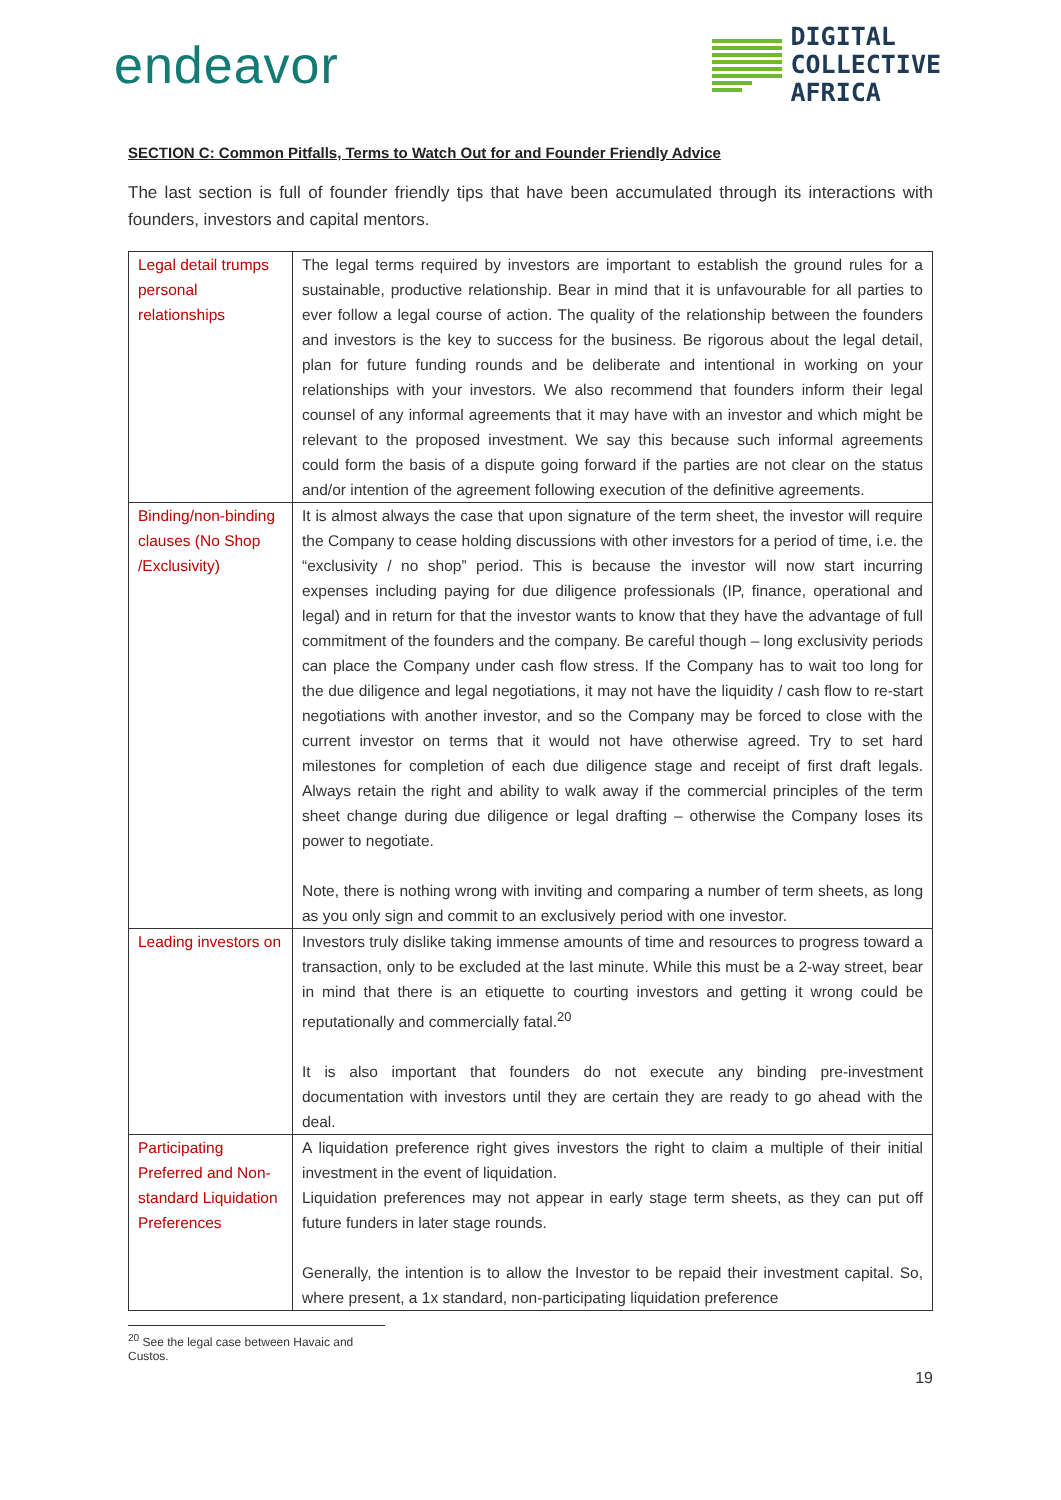endeavor
DIGITAL
COLLECTIVE
AFRICA
SECTION C: Common Pitfalls, Terms to Watch Out for and Founder Friendly Advice
The last section is full of founder friendly tips that have been accumulated through its interactions with founders, investors and capital mentors.
| Legal detail trumps personal relationships | The legal terms required by investors are important to establish the ground rules for a sustainable, productive relationship. Bear in mind that it is unfavourable for all parties to ever follow a legal course of action. The quality of the relationship between the founders and investors is the key to success for the business. Be rigorous about the legal detail, plan for future funding rounds and be deliberate and intentional in working on your relationships with your investors. We also recommend that founders inform their legal counsel of any informal agreements that it may have with an investor and which might be relevant to the proposed investment. We say this because such informal agreements could form the basis of a dispute going forward if the parties are not clear on the status and/or intention of the agreement following execution of the definitive agreements. |
| Binding/non-binding clauses (No Shop /Exclusivity) | It is almost always the case that upon signature of the term sheet, the investor will require the Company to cease holding discussions with other investors for a period of time, i.e. the “exclusivity / no shop” period. This is because the investor will now start incurring expenses including paying for due diligence professionals (IP, finance, operational and legal) and in return for that the investor wants to know that they have the advantage of full commitment of the founders and the company. Be careful though – long exclusivity periods can place the Company under cash flow stress. If the Company has to wait too long for the due diligence and legal negotiations, it may not have the liquidity / cash flow to re-start negotiations with another investor, and so the Company may be forced to close with the current investor on terms that it would not have otherwise agreed. Try to set hard milestones for completion of each due diligence stage and receipt of first draft legals. Always retain the right and ability to walk away if the commercial principles of the term sheet change during due diligence or legal drafting – otherwise the Company loses its power to negotiate. Note, there is nothing wrong with inviting and comparing a number of term sheets, as long as you only sign and commit to an exclusively period with one investor. |
| Leading investors on | Investors truly dislike taking immense amounts of time and resources to progress toward a transaction, only to be excluded at the last minute. While this must be a 2-way street, bear in mind that there is an etiquette to courting investors and getting it wrong could be reputationally and commercially fatal.<sup>20</sup> It is also important that founders do not execute any binding pre-investment documentation with investors until they are certain they are ready to go ahead with the deal. |
| Participating Preferred and Non-standard Liquidation Preferences | A liquidation preference right gives investors the right to claim a multiple of their initial investment in the event of liquidation. Liquidation preferences may not appear in early stage term sheets, as they can put off future funders in later stage rounds. Generally, the intention is to allow the Investor to be repaid their investment capital. So, where present, a 1x standard, non-participating liquidation preference |
<sup>20</sup> See the legal case between Havaic and Custos.
19